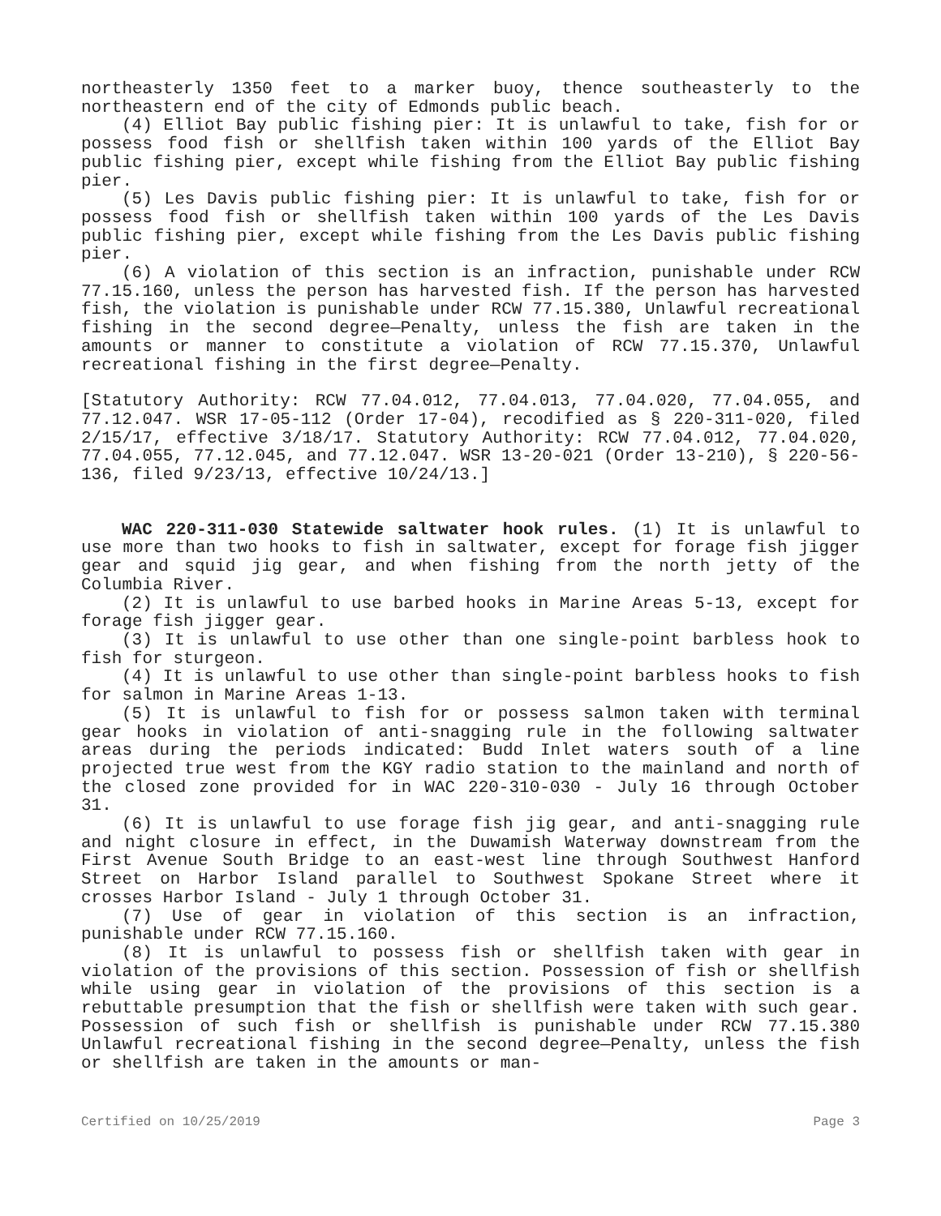northeasterly 1350 feet to a marker buoy, thence southeasterly to the northeastern end of the city of Edmonds public beach.
(4) Elliot Bay public fishing pier: It is unlawful to take, fish for or possess food fish or shellfish taken within 100 yards of the Elliot Bay public fishing pier, except while fishing from the Elliot Bay public fishing pier.
(5) Les Davis public fishing pier: It is unlawful to take, fish for or possess food fish or shellfish taken within 100 yards of the Les Davis public fishing pier, except while fishing from the Les Davis public fishing pier.
(6) A violation of this section is an infraction, punishable under RCW 77.15.160, unless the person has harvested fish. If the person has harvested fish, the violation is punishable under RCW 77.15.380, Unlawful recreational fishing in the second degree—Penalty, unless the fish are taken in the amounts or manner to constitute a violation of RCW 77.15.370, Unlawful recreational fishing in the first degree—Penalty.
[Statutory Authority: RCW 77.04.012, 77.04.013, 77.04.020, 77.04.055, and 77.12.047. WSR 17-05-112 (Order 17-04), recodified as § 220-311-020, filed 2/15/17, effective 3/18/17. Statutory Authority: RCW 77.04.012, 77.04.020, 77.04.055, 77.12.045, and 77.12.047. WSR 13-20-021 (Order 13-210), § 220-56-136, filed 9/23/13, effective 10/24/13.]
WAC 220-311-030 Statewide saltwater hook rules. (1) It is unlawful to use more than two hooks to fish in saltwater, except for forage fish jigger gear and squid jig gear, and when fishing from the north jetty of the Columbia River.
(2) It is unlawful to use barbed hooks in Marine Areas 5-13, except for forage fish jigger gear.
(3) It is unlawful to use other than one single-point barbless hook to fish for sturgeon.
(4) It is unlawful to use other than single-point barbless hooks to fish for salmon in Marine Areas 1-13.
(5) It is unlawful to fish for or possess salmon taken with terminal gear hooks in violation of anti-snagging rule in the following saltwater areas during the periods indicated: Budd Inlet waters south of a line projected true west from the KGY radio station to the mainland and north of the closed zone provided for in WAC 220-310-030 - July 16 through October 31.
(6) It is unlawful to use forage fish jig gear, and anti-snagging rule and night closure in effect, in the Duwamish Waterway downstream from the First Avenue South Bridge to an east-west line through Southwest Hanford Street on Harbor Island parallel to Southwest Spokane Street where it crosses Harbor Island - July 1 through October 31.
(7) Use of gear in violation of this section is an infraction, punishable under RCW 77.15.160.
(8) It is unlawful to possess fish or shellfish taken with gear in violation of the provisions of this section. Possession of fish or shellfish while using gear in violation of the provisions of this section is a rebuttable presumption that the fish or shellfish were taken with such gear. Possession of such fish or shellfish is punishable under RCW 77.15.380 Unlawful recreational fishing in the second degree—Penalty, unless the fish or shellfish are taken in the amounts or man-
Certified on 10/25/2019 Page 3